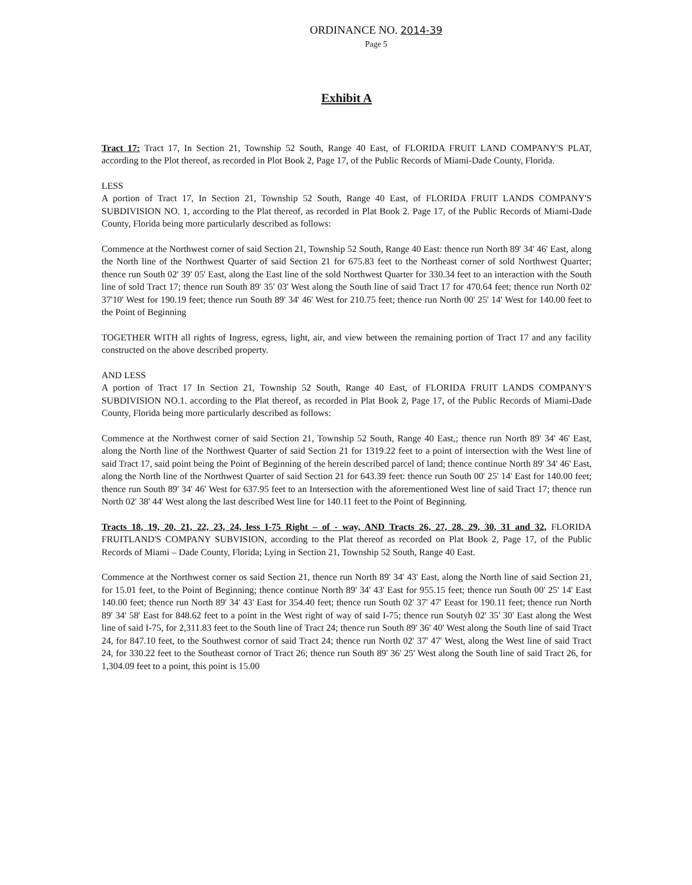ORDINANCE NO. 2014-39
Page 5
Exhibit A
Tract 17: Tract 17, In Section 21, Township 52 South, Range 40 East, of FLORIDA FRUIT LAND COMPANY'S PLAT, according to the Plot thereof, as recorded in Plot Book 2, Page 17, of the Public Records of Miami-Dade County, Florida.
LESS
A portion of Tract 17, In Section 21, Township 52 South, Range 40 East, of FLORIDA FRUIT LANDS COMPANY'S SUBDIVISION NO. 1, according to the Plat thereof, as recorded in Plat Book 2. Page 17, of the Public Records of Miami-Dade County, Florida being more particularly described as follows:
Commence at the Northwest corner of said Section 21, Township 52 South, Range 40 East: thence run North 89' 34' 46' East, along the North line of the Northwest Quarter of said Section 21 for 675.83 feet to the Northeast corner of sold Northwest Quarter; thence run South 02' 39' 05' East, along the East line of the sold Northwest Quarter for 330.34 feet to an interaction with the South line of sold Tract 17; thence run South 89' 35' 03' West along the South line of said Tract 17 for 470.64 feet; thence run North 02' 37'10' West for 190.19 feet; thence run South 89' 34' 46' West for 210.75 feet; thence run North 00' 25' 14' West for 140.00 feet to the Point of Beginning
TOGETHER WITH all rights of Ingress, egress, light, air, and view between the remaining portion of Tract 17 and any facility constructed on the above described property.
AND LESS
A portion of Tract 17 In Section 21, Township 52 South, Range 40 East, of FLORIDA FRUIT LANDS COMPANY'S SUBDIVISION NO.1. according to the Plat thereof, as recorded in Plat Book 2, Page 17, of the Public Records of Miami-Dade County, Florida being more particularly described as follows:
Commence at the Northwest corner of said Section 21, Township 52 South, Range 40 East,; thence run North 89' 34' 46' East, along the North line of the Northwest Quarter of said Section 21 for 1319.22 feet to a point of intersection with the West line of said Tract 17, said point being the Point of Beginning of the herein described parcel of land; thence continue North 89' 34' 46' East, along the North line of the Northwest Quarter of said Section 21 for 643.39 feet: thence run South 00' 25' 14' East for 140.00 feet; thence run South 89' 34' 46' West for 637.95 feet to an Intersection with the aforementioned West line of said Tract 17; thence run North 02' 38' 44' West along the last described West line for 140.11 feet to the Point of Beginning.
Tracts 18, 19, 20, 21, 22, 23, 24, less I-75 Right – of - way, AND Tracts 26, 27, 28, 29, 30, 31 and 32, FLORIDA FRUITLAND'S COMPANY SUBVISION, according to the Plat thereof as recorded on Plat Book 2, Page 17, of the Public Records of Miami – Dade County, Florida; Lying in Section 21, Township 52 South, Range 40 East.
Commence at the Northwest corner os said Section 21, thence run North 89' 34' 43' East, along the North line of said Section 21, for 15.01 feet, to the Point of Beginning; thence continue North 89' 34' 43' East for 955.15 feet; thence run South 00' 25' 14' East 140.00 feet; thence run North 89' 34' 43' East for 354.40 feet; thence run South 02' 37' 47' Eeast for 190.11 feet; thence run North 89' 34' 58' East for 848.62 feet to a point in the West right of way of said I-75; thence run Soutyh 02' 35' 30' East along the West line of said I-75, for 2,311.83 feet to the South line of Tract 24; thence run South 89' 36' 40' West along the South line of said Tract 24, for 847.10 feet, to the Southwest cornor of said Tract 24; thence run North 02' 37' 47' West, along the West line of said Tract 24, for 330.22 feet to the Southeast cornor of Tract 26; thence run South 89' 36' 25' West along the South line of said Tract 26, for 1,304.09 feet to a point, this point is 15.00